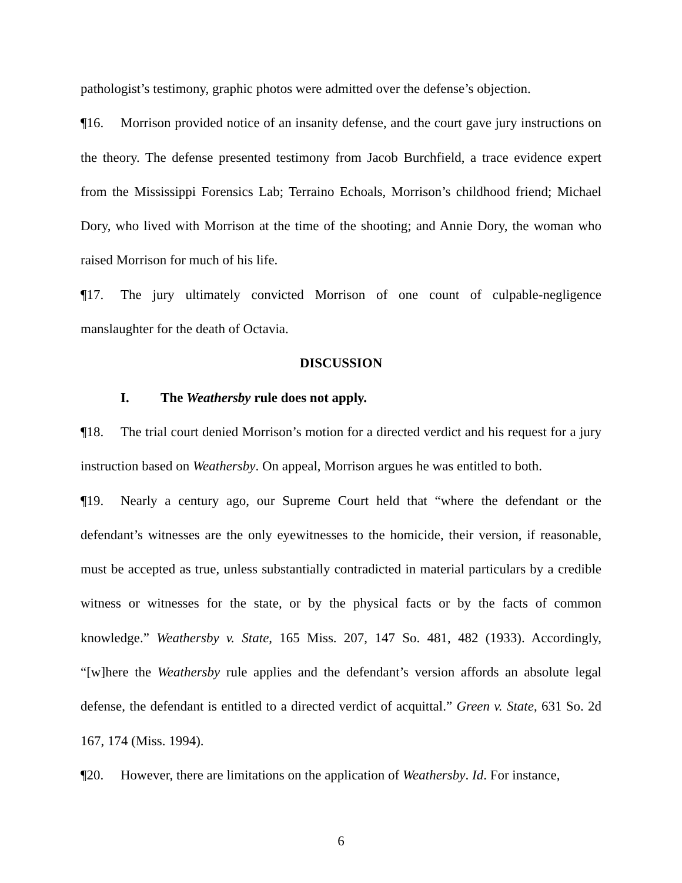pathologist’s testimony, graphic photos were admitted over the defense’s objection.
¶16. Morrison provided notice of an insanity defense, and the court gave jury instructions on the theory. The defense presented testimony from Jacob Burchfield, a trace evidence expert from the Mississippi Forensics Lab; Terraino Echoals, Morrison’s childhood friend; Michael Dory, who lived with Morrison at the time of the shooting; and Annie Dory, the woman who raised Morrison for much of his life.
¶17. The jury ultimately convicted Morrison of one count of culpable-negligence manslaughter for the death of Octavia.
DISCUSSION
I. The Weathersby rule does not apply.
¶18. The trial court denied Morrison’s motion for a directed verdict and his request for a jury instruction based on Weathersby. On appeal, Morrison argues he was entitled to both.
¶19. Nearly a century ago, our Supreme Court held that “where the defendant or the defendant’s witnesses are the only eyewitnesses to the homicide, their version, if reasonable, must be accepted as true, unless substantially contradicted in material particulars by a credible witness or witnesses for the state, or by the physical facts or by the facts of common knowledge.” Weathersby v. State, 165 Miss. 207, 147 So. 481, 482 (1933). Accordingly, “[w]here the Weathersby rule applies and the defendant’s version affords an absolute legal defense, the defendant is entitled to a directed verdict of acquittal.” Green v. State, 631 So. 2d 167, 174 (Miss. 1994).
¶20. However, there are limitations on the application of Weathersby. Id. For instance,
6